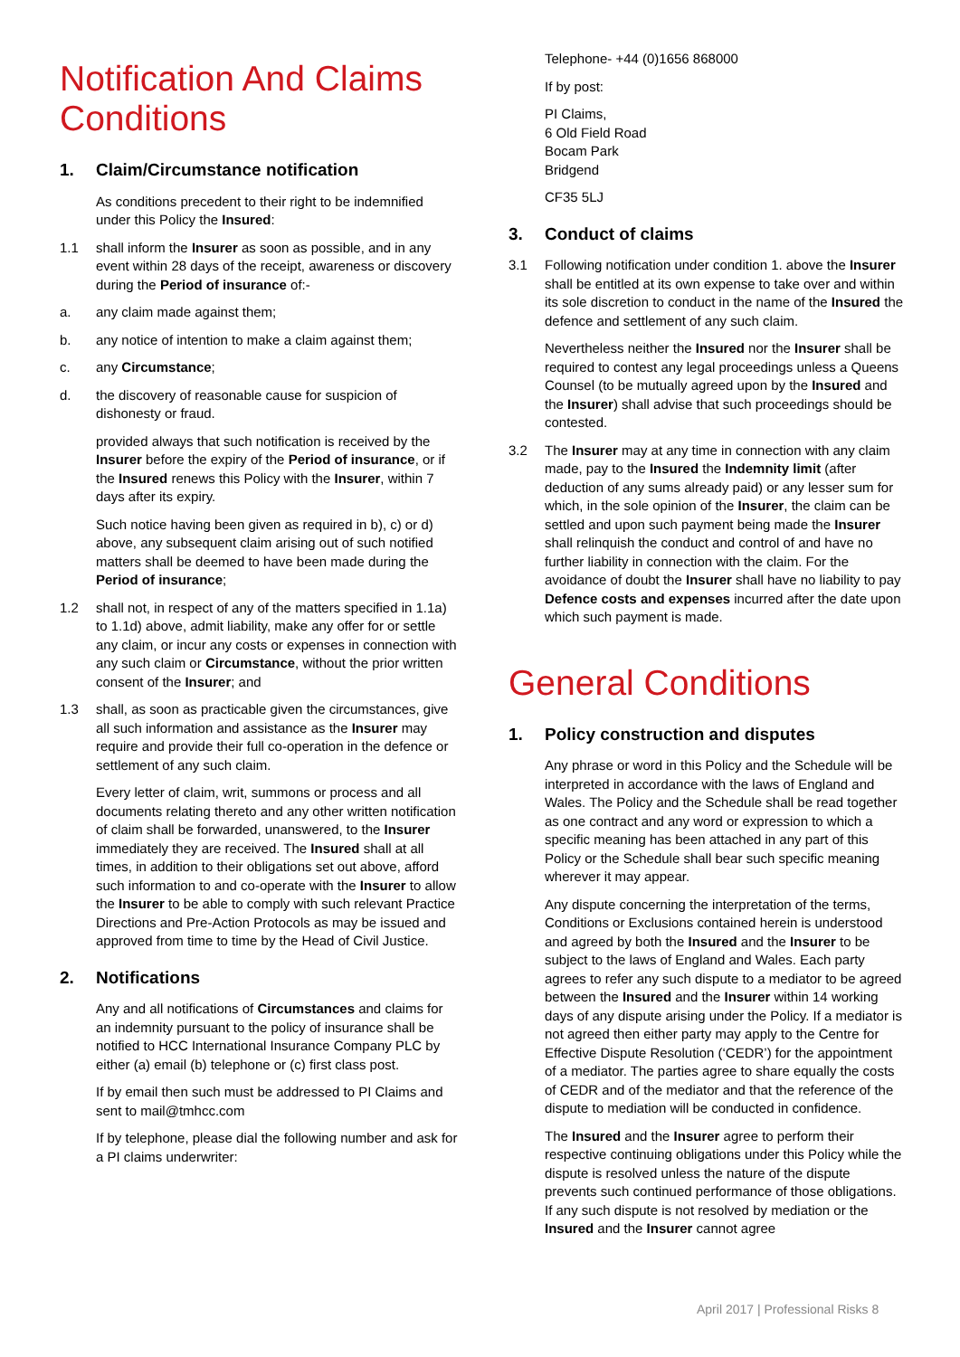Notification And Claims Conditions
1. Claim/Circumstance notification
As conditions precedent to their right to be indemnified under this Policy the Insured:
1.1 shall inform the Insurer as soon as possible, and in any event within 28 days of the receipt, awareness or discovery during the Period of insurance of:-
a. any claim made against them;
b. any notice of intention to make a claim against them;
c. any Circumstance;
d. the discovery of reasonable cause for suspicion of dishonesty or fraud.
provided always that such notification is received by the Insurer before the expiry of the Period of insurance, or if the Insured renews this Policy with the Insurer, within 7 days after its expiry.
Such notice having been given as required in b), c) or d) above, any subsequent claim arising out of such notified matters shall be deemed to have been made during the Period of insurance;
1.2 shall not, in respect of any of the matters specified in 1.1a) to 1.1d) above, admit liability, make any offer for or settle any claim, or incur any costs or expenses in connection with any such claim or Circumstance, without the prior written consent of the Insurer; and
1.3 shall, as soon as practicable given the circumstances, give all such information and assistance as the Insurer may require and provide their full co-operation in the defence or settlement of any such claim.
Every letter of claim, writ, summons or process and all documents relating thereto and any other written notification of claim shall be forwarded, unanswered, to the Insurer immediately they are received. The Insured shall at all times, in addition to their obligations set out above, afford such information to and co-operate with the Insurer to allow the Insurer to be able to comply with such relevant Practice Directions and Pre-Action Protocols as may be issued and approved from time to time by the Head of Civil Justice.
2. Notifications
Any and all notifications of Circumstances and claims for an indemnity pursuant to the policy of insurance shall be notified to HCC International Insurance Company PLC by either (a) email (b) telephone or (c) first class post.
If by email then such must be addressed to PI Claims and sent to mail@tmhcc.com
If by telephone, please dial the following number and ask for a PI claims underwriter:
Telephone- +44 (0)1656 868000
If by post:
PI Claims,
6 Old Field Road
Bocam Park
Bridgend
CF35 5LJ
3. Conduct of claims
3.1 Following notification under condition 1. above the Insurer shall be entitled at its own expense to take over and within its sole discretion to conduct in the name of the Insured the defence and settlement of any such claim.
Nevertheless neither the Insured nor the Insurer shall be required to contest any legal proceedings unless a Queens Counsel (to be mutually agreed upon by the Insured and the Insurer) shall advise that such proceedings should be contested.
3.2 The Insurer may at any time in connection with any claim made, pay to the Insured the Indemnity limit (after deduction of any sums already paid) or any lesser sum for which, in the sole opinion of the Insurer, the claim can be settled and upon such payment being made the Insurer shall relinquish the conduct and control of and have no further liability in connection with the claim. For the avoidance of doubt the Insurer shall have no liability to pay Defence costs and expenses incurred after the date upon which such payment is made.
General Conditions
1. Policy construction and disputes
Any phrase or word in this Policy and the Schedule will be interpreted in accordance with the laws of England and Wales. The Policy and the Schedule shall be read together as one contract and any word or expression to which a specific meaning has been attached in any part of this Policy or the Schedule shall bear such specific meaning wherever it may appear.
Any dispute concerning the interpretation of the terms, Conditions or Exclusions contained herein is understood and agreed by both the Insured and the Insurer to be subject to the laws of England and Wales. Each party agrees to refer any such dispute to a mediator to be agreed between the Insured and the Insurer within 14 working days of any dispute arising under the Policy. If a mediator is not agreed then either party may apply to the Centre for Effective Dispute Resolution (‘CEDR’) for the appointment of a mediator. The parties agree to share equally the costs of CEDR and of the mediator and that the reference of the dispute to mediation will be conducted in confidence.
The Insured and the Insurer agree to perform their respective continuing obligations under this Policy while the dispute is resolved unless the nature of the dispute prevents such continued performance of those obligations. If any such dispute is not resolved by mediation or the Insured and the Insurer cannot agree
April 2017 | Professional Risks 8